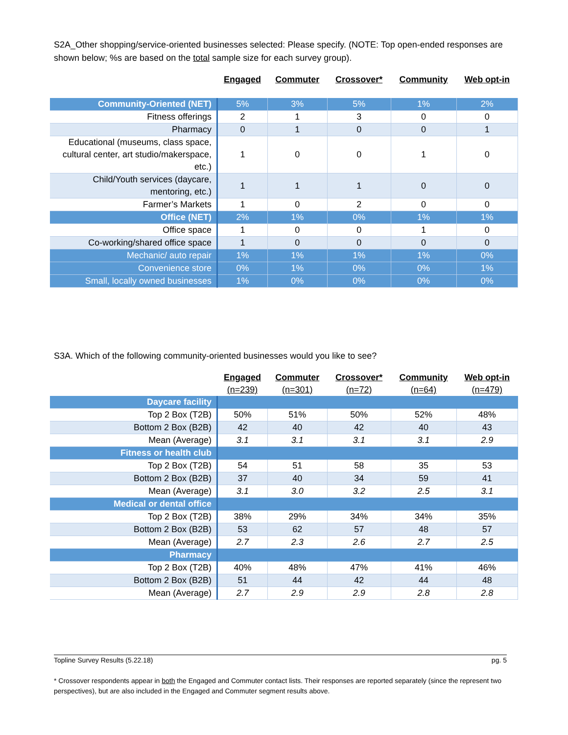S2A_Other shopping/service-oriented businesses selected: Please specify. (NOTE: Top open-ended responses are shown below; %s are based on the total sample size for each survey group).
| | Engaged | Commuter | Crossover* | Community | Web opt-in |
| --- | --- | --- | --- | --- | --- |
| Community-Oriented (NET) | 5% | 3% | 5% | 1% | 2% |
| Fitness offerings | 2 | 1 | 3 | 0 | 0 |
| Pharmacy | 0 | 1 | 0 | 0 | 1 |
| Educational (museums, class space, cultural center, art studio/makerspace, etc.) | 1 | 0 | 0 | 1 | 0 |
| Child/Youth services (daycare, mentoring, etc.) | 1 | 1 | 1 | 0 | 0 |
| Farmer’s Markets | 1 | 0 | 2 | 0 | 0 |
| Office (NET) | 2% | 1% | 0% | 1% | 1% |
| Office space | 1 | 0 | 0 | 1 | 0 |
| Co-working/shared office space | 1 | 0 | 0 | 0 | 0 |
| Mechanic/ auto repair | 1% | 1% | 1% | 1% | 0% |
| Convenience store | 0% | 1% | 0% | 0% | 1% |
| Small, locally owned businesses | 1% | 0% | 0% | 0% | 0% |
S3A. Which of the following community-oriented businesses would you like to see?
| | Engaged (n=239) | Commuter (n=301) | Crossover* (n=72) | Community (n=64) | Web opt-in (n=479) |
| --- | --- | --- | --- | --- | --- |
| Daycare facility | | | | | |
| Top 2 Box (T2B) | 50% | 51% | 50% | 52% | 48% |
| Bottom 2 Box (B2B) | 42 | 40 | 42 | 40 | 43 |
| Mean (Average) | 3.1 | 3.1 | 3.1 | 3.1 | 2.9 |
| Fitness or health club | | | | | |
| Top 2 Box (T2B) | 54 | 51 | 58 | 35 | 53 |
| Bottom 2 Box (B2B) | 37 | 40 | 34 | 59 | 41 |
| Mean (Average) | 3.1 | 3.0 | 3.2 | 2.5 | 3.1 |
| Medical or dental office | | | | | |
| Top 2 Box (T2B) | 38% | 29% | 34% | 34% | 35% |
| Bottom 2 Box (B2B) | 53 | 62 | 57 | 48 | 57 |
| Mean (Average) | 2.7 | 2.3 | 2.6 | 2.7 | 2.5 |
| Pharmacy | | | | | |
| Top 2 Box (T2B) | 40% | 48% | 47% | 41% | 46% |
| Bottom 2 Box (B2B) | 51 | 44 | 42 | 44 | 48 |
| Mean (Average) | 2.7 | 2.9 | 2.9 | 2.8 | 2.8 |
Topline Survey Results (5.22.18) pg. 5
* Crossover respondents appear in both the Engaged and Commuter contact lists. Their responses are reported separately (since the represent two perspectives), but are also included in the Engaged and Commuter segment results above.